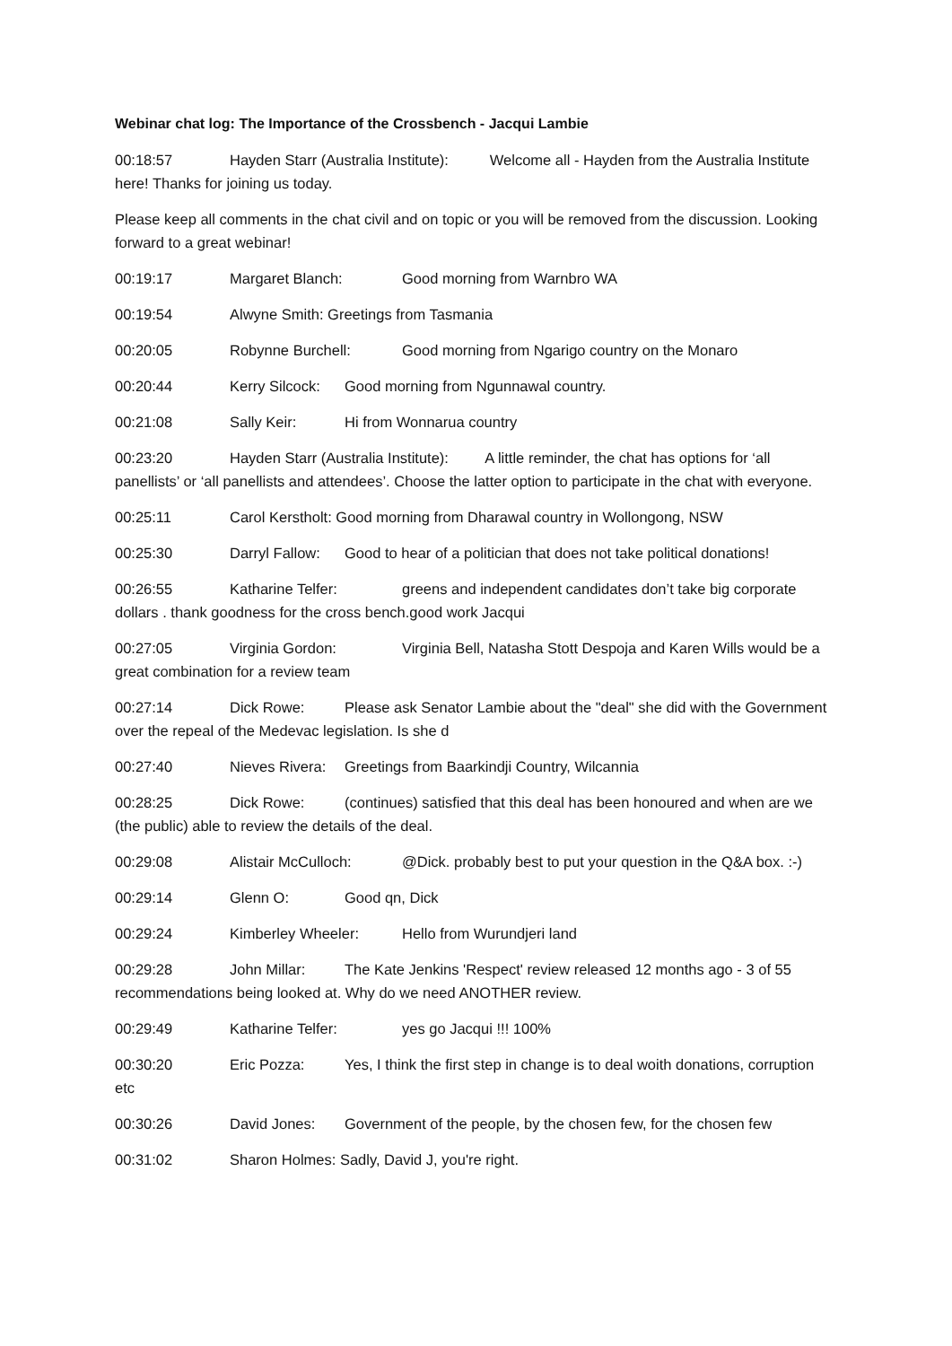Webinar chat log: The Importance of the Crossbench - Jacqui Lambie
00:18:57 Hayden Starr (Australia Institute): Welcome all - Hayden from the Australia Institute here! Thanks for joining us today.
Please keep all comments in the chat civil and on topic or you will be removed from the discussion. Looking forward to a great webinar!
00:19:17 Margaret Blanch: Good morning from Warnbro WA
00:19:54 Alwyne Smith: Greetings from Tasmania
00:20:05 Robynne Burchell: Good morning from Ngarigo country on the Monaro
00:20:44 Kerry Silcock: Good morning from Ngunnawal country.
00:21:08 Sally Keir: Hi from Wonnarua country
00:23:20 Hayden Starr (Australia Institute): A little reminder, the chat has options for ‘all panellists’ or ‘all panellists and attendees’. Choose the latter option to participate in the chat with everyone.
00:25:11 Carol Kerstholt: Good morning from Dharawal country in Wollongong, NSW
00:25:30 Darryl Fallow: Good to hear of a politician that does not take political donations!
00:26:55 Katharine Telfer: greens and independent candidates don’t take big corporate dollars . thank goodness for the cross bench.good work Jacqui
00:27:05 Virginia Gordon: Virginia Bell, Natasha Stott Despoja and Karen Wills would be a great combination for a review team
00:27:14 Dick Rowe: Please ask Senator Lambie about the "deal" she did with the Government over the repeal of the Medevac legislation. Is she d
00:27:40 Nieves Rivera: Greetings from Baarkindji Country, Wilcannia
00:28:25 Dick Rowe: (continues) satisfied that this deal has been honoured and when are we (the public) able to review the details of the deal.
00:29:08 Alistair McCulloch: @Dick. probably best to put your question in the Q&A box. :-)
00:29:14 Glenn O: Good qn, Dick
00:29:24 Kimberley Wheeler: Hello from Wurundjeri land
00:29:28 John Millar: The Kate Jenkins 'Respect' review released 12 months ago - 3 of 55 recommendations being looked at. Why do we need ANOTHER review.
00:29:49 Katharine Telfer: yes go Jacqui !!! 100%
00:30:20 Eric Pozza: Yes, I think the first step in change is to deal woith donations, corruption etc
00:30:26 David Jones: Government of the people, by the chosen few, for the chosen few
00:31:02 Sharon Holmes: Sadly, David J, you're right.